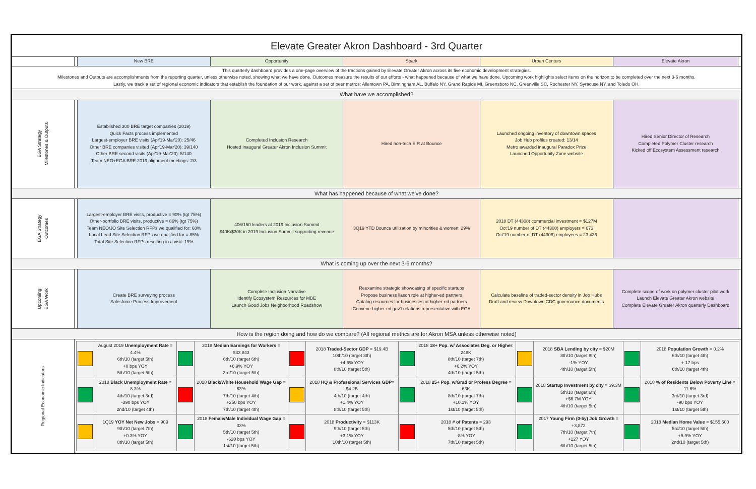| Elevate Greater Akron Dashboard - 3rd Quarter | | | | | | | |
| | | New BRE | Opportunity | Spark | Urban Centers | Elevate Akron | |
| This quarterly dashboard provides a one-page overview of the tractions gained by Elevate Greater Akron across its five economic development strategies. Milestones and Outputs are accomplishments from the reporting quarter, unless otherwise noted, showing what we have done. Outcomes measure the results of our efforts - what happened because of what we have done. Upcoming work highlights select items on the horizon to be completed over the next 3-6 months. Lastly, we track a set of regional economic indicators that establish the foundation of our work, against a set of peer metros: Allentown PA, Birmingham AL, Buffalo NY, Grand Rapids MI, Greensboro NC, Greenville SC, Rochester NY, Syracuse NY, and Toledo OH. | | | | | | | |
| What have we accomplished? | | | | | | | |
| EGA Strategy Milestones & Outputs | | Established 300 BRE target companies (2019) Quick Facts process implemented Largest-employer BRE visits (Apr'19-Mar'20): 25/46 Other BRE companies visited (Apr'19-Mar'20): 39/140 Other BRE second visits (Apr'19-Mar'20): 5/140 Team NEO+EGA BRE 2019 alignment meetings: 2/3 | Completed Inclusion Research Hosted inaugural Greater Akron Inclusion Summit | Hired non-tech EIR at Bounce | Launched ongoing inventory of downtown spaces Job Hub profiles created: 13/14 Metro awarded inaugural Paradox Prize Launched Opportunity Zone website | Hired Senior Director of Research Completed Polymer Cluster research Kicked off Ecosystem Assessment research | |
| What has happened because of what we've done? | | | | | | | |
| EGA Strategy Outcomes | | Largest-employer BRE visits, productive = 90% (tgt 75%) Other-portfolio BRE visits, productive = 86% (tgt 75%) Team NEO/JO Site Selection RFPs we qualified for: 68% Local Lead Site Selection RFPs we qualified for = 85% Total Site Selection RFPs resulting in a visit: 19% | 406/150 leaders at 2019 Inclusion Summit $40K/$30K in 2019 Inclusion Summit supporting revenue | 3Q19 YTD Bounce utilization by minorities & women: 29% | 2018 DT (44308) commercial investment = $127M Oct'19 number of DT (44308) employers = 673 Oct'19 number of DT (44308) employees = 23,436 | | |
| What is coming up over the next 3-6 months? | | | | | | | |
| Upcoming EGA Work | | Create BRE surveying process Salesforce Process Improvement | Complete Inclusion Narrative Identify Ecosystem Resources for MBE Launch Good Jobs Neighborhood Roadshow | Reexamine strategic showcasing of specific startups Propose business liason role at higher-ed partners Catalog resources for businesses at higher-ed partners Convene higher-ed gov't relations representative with EGA | Calculate baseline of traded-sector density in Job Hubs Draft and review Downtown CDC governance documents | Complete scope of work on polymer cluster pilot work Launch Elevate Greater Akron website Complete Elevate Greater Akron quarterly Dashboard | |
| How is the region doing and how do we compare? (All regional metrics are for Akron MSA unless otherwise noted) | | | | | | | |
| Regional Economic Indicators | / / August 2019 Unemployment Rate = 4.4% 6th/10 (target 5th) +0 bps YOY 5th/10 (target 5th) / / 2018 Median Earnings for Workers = $33,843 6th/10 (target 6th) +6.9% YOY 3rd/10 (target 5th) / / 2018 Traded-Sector GDP = $19.4B 10th/10 (target 8th) +4.6% YOY 8th/10 (target 5th) / / 2018 18+ Pop. w/ Associates Deg. or Higher : 248K 8th/10 (target 7th) +6.2% YOY 4th/10 (target 5th) / / 2018 SBA Lending by city = $20M 8th/10 (target 8th) -1% YOY 4th/10 (target 5th) / / 2018 Population Growth = 0.2% 6th/10 (target 4th) + 17 bps 6th/10 (target 4th) / / / 2018 Black Unemployment Rate = 8.3% 4th/10 (target 3rd) -390 bps YOY 2nd/10 (target 4th) / / 2018 Black/White Household Wage Gap = 63% 7th/10 (target 4th) +250 bps YOY 7th/10 (target 4th) / / 2018 HQ & Professional Services GDP = $4.2B 4th/10 (target 4th) +1.4% YOY 8th/10 (target 5th) / / 2018 25+ Pop. w/Grad or Profess Degree = 63K 8th/10 (target 7th) +10.1% YOY 1st/10 (target 5th) / / 2018 Startup Investment by city = $9.3M 5th/10 (target 6th) +$6.7M YOY 4th/10 (target 5th) / / 2018 % of Residents Below Poverty Line = 11.6% 3rd/10 (target 3rd) -90 bps YOY 1st/10 (target 5th) / / / 1Q19 YOY Net New Jobs = 909 9th/10 (target 7th) +0.3% YOY 8th/10 (target 5th) / / 2018 Female/Male Individual Wage Gap = 33% 5th/10 (target 5th) -620 bps YOY 1st/10 (target 5th) / / 2018 Productivity = $113K 9th/10 (target 5th) +3.1% YOY 10th/10 (target 5th) / / 2018 # of Patents = 293 5th/10 (target 5th) -8% YOY 7th/10 (target 5th) / / 2017 Young Firm (0-5y) Job Growth = +3,872 7th/10 (target 7th) +127 YOY 6th/10 (target 5th) / / 2018 Median Home Value = $155,500 5rd/10 (target 5th) +5.9% YOY 2nd/10 (target 5th) / | | | | | | |